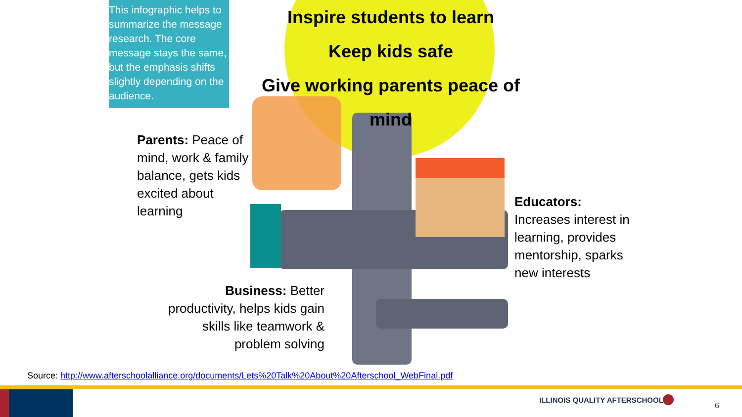This infographic helps to summarize the message research. The core message stays the same, but the emphasis shifts slightly depending on the audience.
Inspire students to learn
Keep kids safe
Give working parents peace of mind
Parents: Peace of mind, work & family balance, gets kids excited about learning
Educators: Increases interest in learning, provides mentorship, sparks new interests
Business: Better productivity, helps kids gain skills like teamwork & problem solving
Source: http://www.afterschoolalliance.org/documents/Lets%20Talk%20About%20Afterschool_WebFinal.pdf
ILLINOIS QUALITY AFTERSCHOOL
6